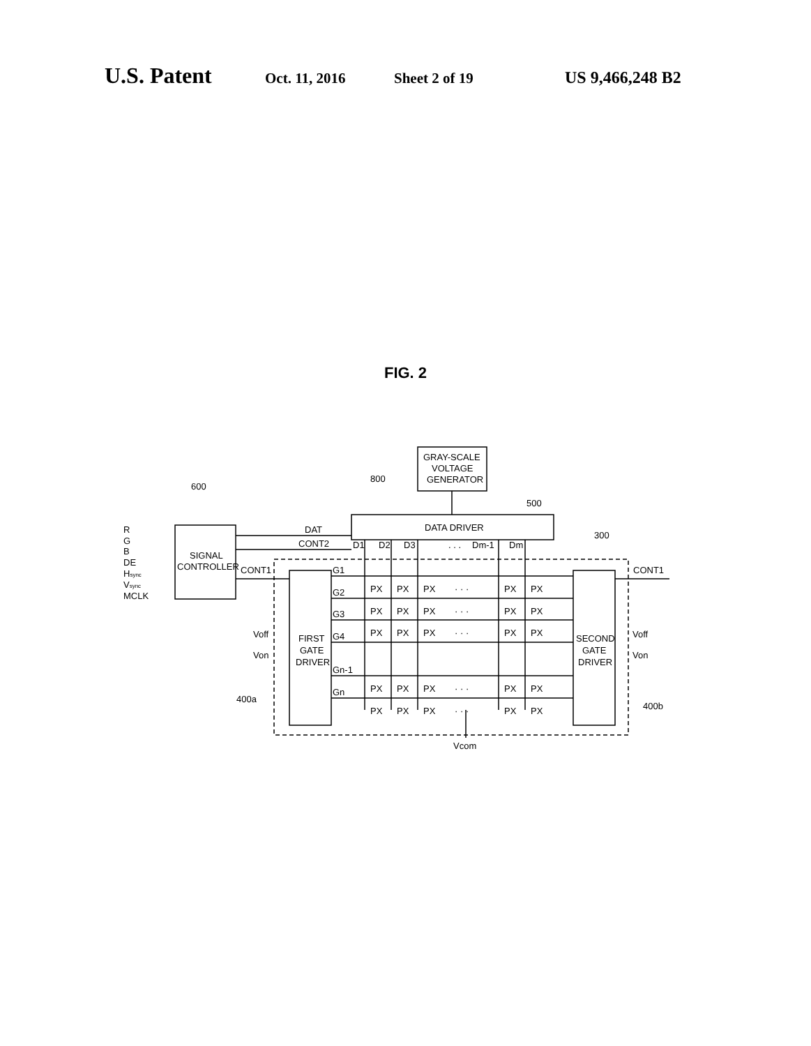U.S. Patent Oct. 11, 2016 Sheet 2 of 19 US 9,466,248 B2
FIG. 2
R
G
B
DE
Hsync
Vsync
MCLK
600
SIGNAL
CONTROLLER
800
GRAY-SCALE
VOLTAGE
GENERATOR
500
DAT
CONT2
DATA DRIVER
300
D1
D2
D3
. . .
Dm-1
Dm
CONT1
CONT1
G1
G2
G3
G4
Gn-1
Gn
Voff
Von
Voff
Von
FIRST
GATE
DRIVER
SECOND
GATE
DRIVER
400a
400b
PX
PX
PX
· · ·
PX
PX
PX
PX
PX
· · ·
PX
PX
PX
PX
PX
· · ·
PX
PX
PX
PX
PX
· · ·
PX
PX
PX
PX
PX
· · ·
PX
PX
Vcom